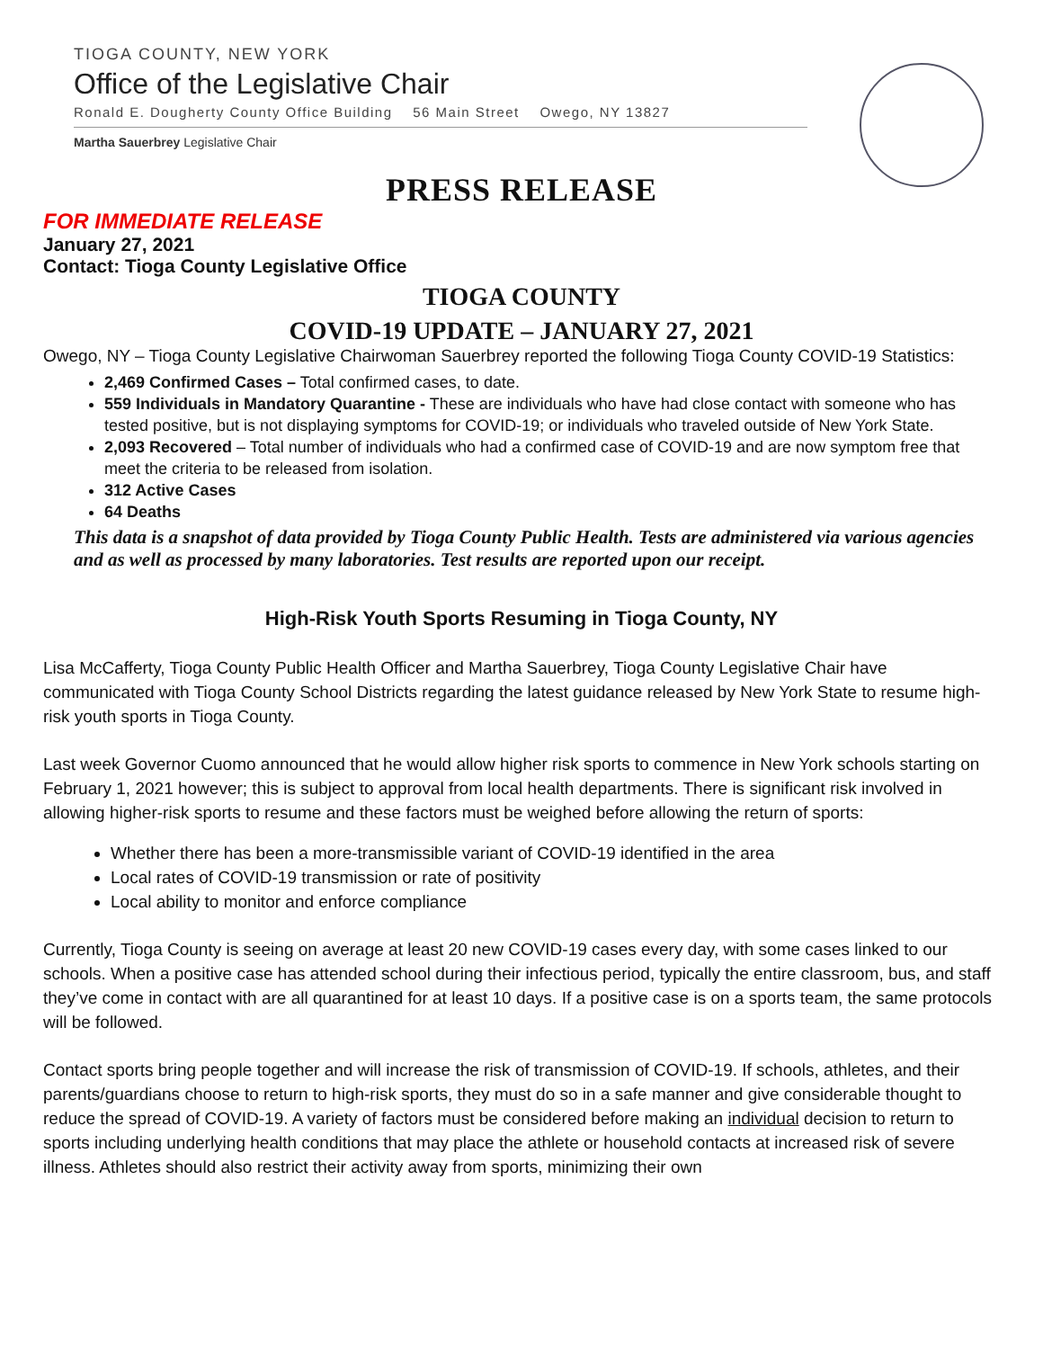TIOGA COUNTY, NEW YORK
Office of the Legislative Chair
Ronald E. Dougherty County Office Building 56 Main Street Owego, NY 13827
Martha Sauerbrey Legislative Chair
PRESS RELEASE
FOR IMMEDIATE RELEASE
January 27, 2021
Contact: Tioga County Legislative Office
TIOGA COUNTY
COVID-19 UPDATE – JANUARY 27, 2021
Owego, NY – Tioga County Legislative Chairwoman Sauerbrey reported the following Tioga County COVID-19 Statistics:
2,469 Confirmed Cases – Total confirmed cases, to date.
559 Individuals in Mandatory Quarantine - These are individuals who have had close contact with someone who has tested positive, but is not displaying symptoms for COVID-19; or individuals who traveled outside of New York State.
2,093 Recovered – Total number of individuals who had a confirmed case of COVID-19 and are now symptom free that meet the criteria to be released from isolation.
312 Active Cases
64 Deaths
This data is a snapshot of data provided by Tioga County Public Health. Tests are administered via various agencies and as well as processed by many laboratories. Test results are reported upon our receipt.
High-Risk Youth Sports Resuming in Tioga County, NY
Lisa McCafferty, Tioga County Public Health Officer and Martha Sauerbrey, Tioga County Legislative Chair have communicated with Tioga County School Districts regarding the latest guidance released by New York State to resume high-risk youth sports in Tioga County.
Last week Governor Cuomo announced that he would allow higher risk sports to commence in New York schools starting on February 1, 2021 however; this is subject to approval from local health departments. There is significant risk involved in allowing higher-risk sports to resume and these factors must be weighed before allowing the return of sports:
Whether there has been a more-transmissible variant of COVID-19 identified in the area
Local rates of COVID-19 transmission or rate of positivity
Local ability to monitor and enforce compliance
Currently, Tioga County is seeing on average at least 20 new COVID-19 cases every day, with some cases linked to our schools. When a positive case has attended school during their infectious period, typically the entire classroom, bus, and staff they’ve come in contact with are all quarantined for at least 10 days. If a positive case is on a sports team, the same protocols will be followed.
Contact sports bring people together and will increase the risk of transmission of COVID-19. If schools, athletes, and their parents/guardians choose to return to high-risk sports, they must do so in a safe manner and give considerable thought to reduce the spread of COVID-19. A variety of factors must be considered before making an individual decision to return to sports including underlying health conditions that may place the athlete or household contacts at increased risk of severe illness. Athletes should also restrict their activity away from sports, minimizing their own